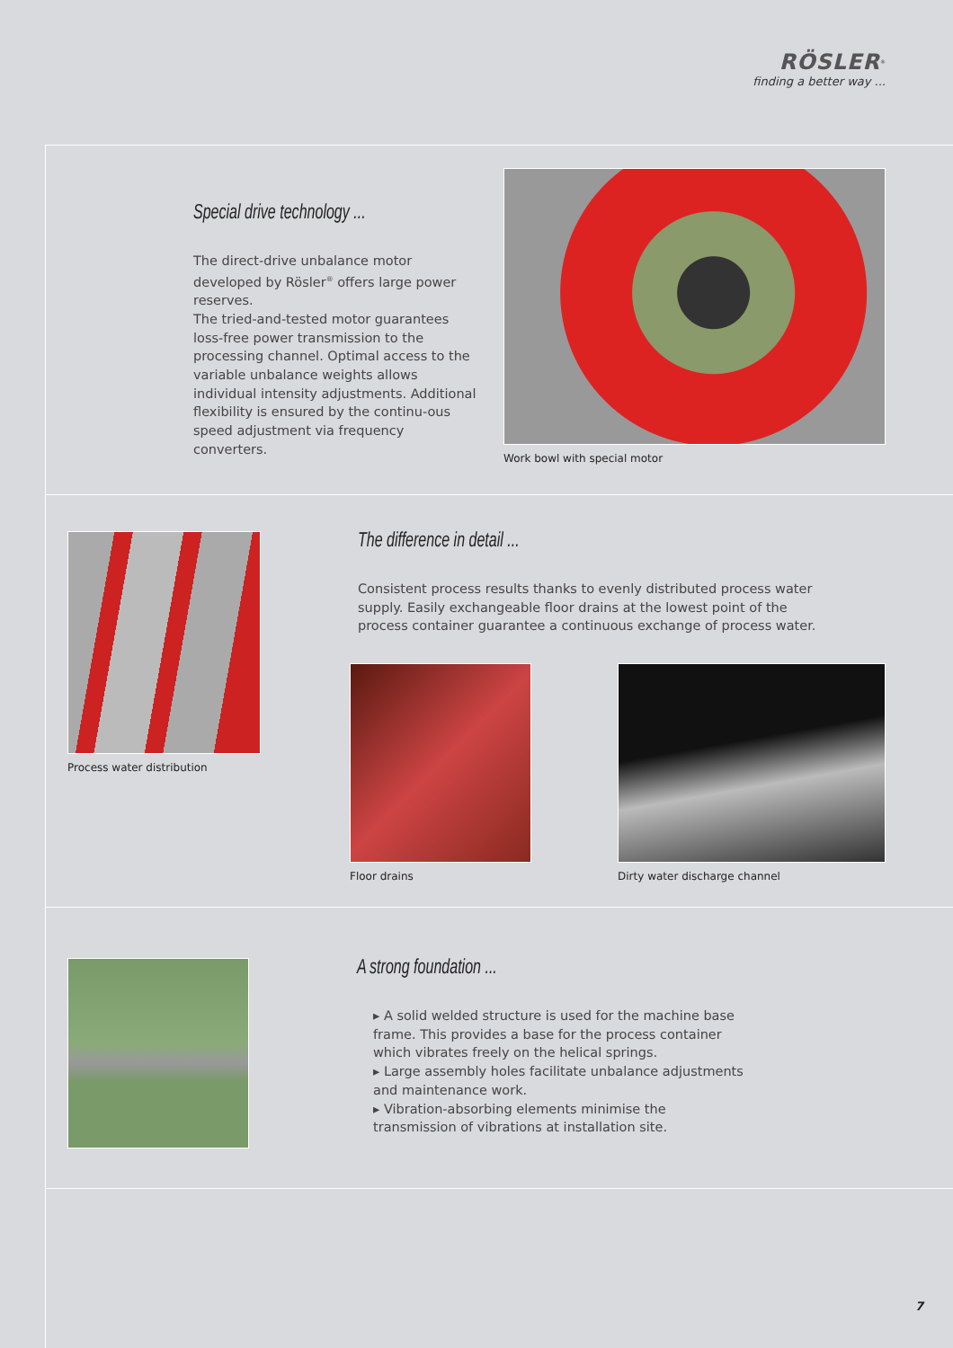RÖSLER<sup>®</sup>
finding a better way ...
Special drive technology ...
The direct-drive unbalance motor developed by Rösler<sup>®</sup> offers large power reserves.
The tried-and-tested motor guarantees loss-free power transmission to the processing channel. Optimal access to the variable unbalance weights allows individual intensity adjustments. Additional flexibility is ensured by the continu-ous speed adjustment via frequency converters.
Work bowl with special motor
Process water distribution
The difference in detail ...
Consistent process results thanks to evenly distributed process water supply. Easily exchangeable floor drains at the lowest point of the process container guarantee a continuous exchange of process water.
Floor drains Dirty water discharge channel
A strong foundation ...
▸ A solid welded structure is used for the machine base frame. This provides a base for the process container which vibrates freely on the helical springs.
▸ Large assembly holes facilitate unbalance adjustments and maintenance work.
▸ Vibration-absorbing elements minimise the transmission of vibrations at installation site.
7